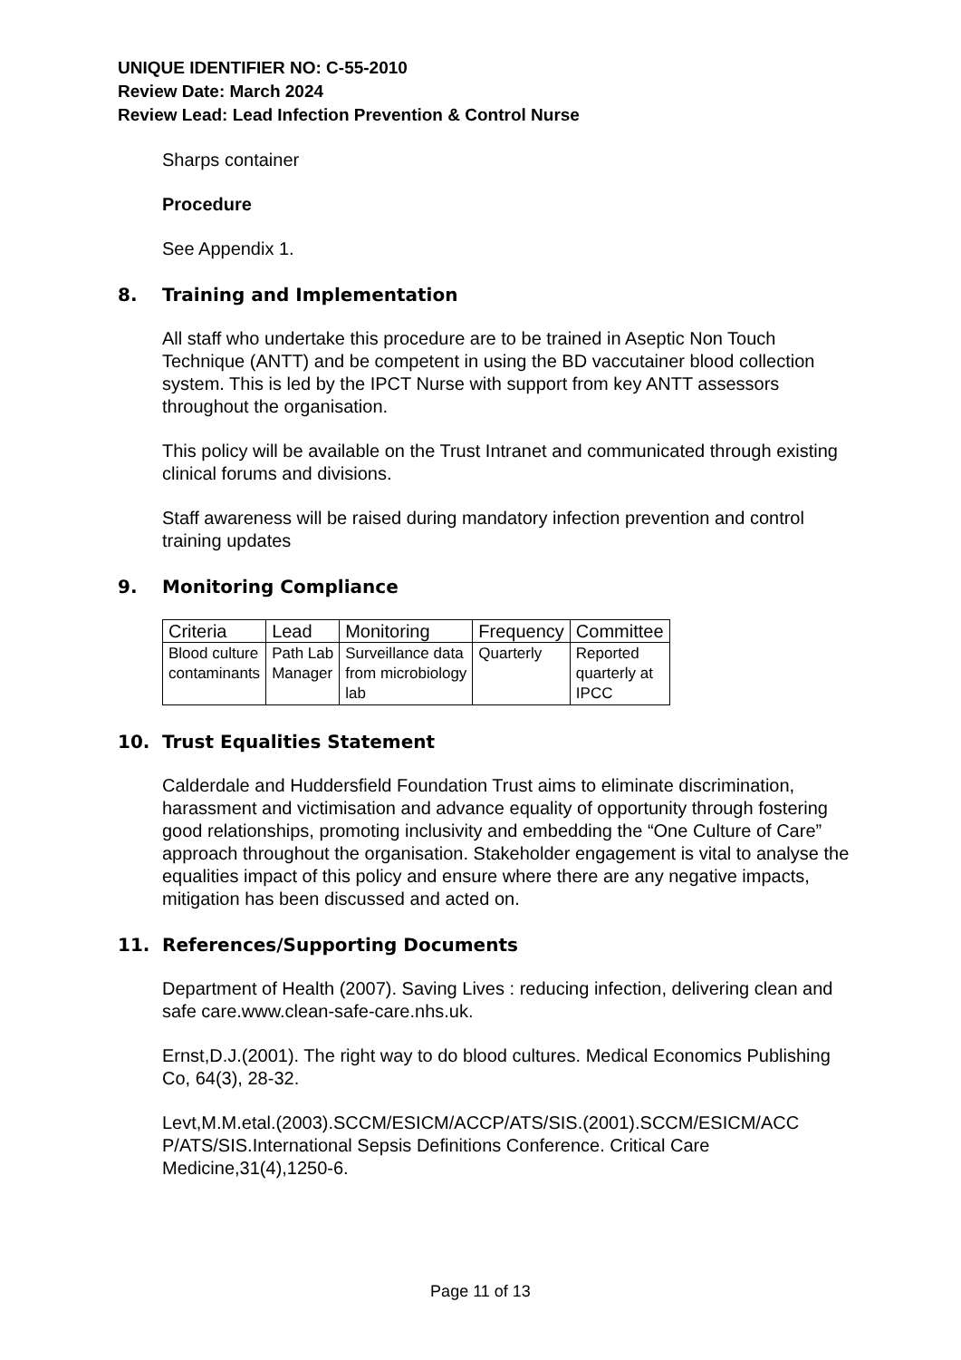UNIQUE IDENTIFIER NO: C-55-2010
Review Date: March 2024
Review Lead: Lead Infection Prevention & Control Nurse
Sharps container
Procedure
See Appendix 1.
8. Training and Implementation
All staff who undertake this procedure are to be trained in Aseptic Non Touch Technique (ANTT) and be competent in using the BD vaccutainer blood collection system. This is led by the IPCT Nurse with support from key ANTT assessors throughout the organisation.
This policy will be available on the Trust Intranet and communicated through existing clinical forums and divisions.
Staff awareness will be raised during mandatory infection prevention and control training updates
9. Monitoring Compliance
| Criteria | Lead | Monitoring | Frequency | Committee |
| --- | --- | --- | --- | --- |
| Blood culture contaminants | Path Lab Manager | Surveillance data from microbiology lab | Quarterly | Reported quarterly at IPCC |
10. Trust Equalities Statement
Calderdale and Huddersfield Foundation Trust aims to eliminate discrimination, harassment and victimisation and advance equality of opportunity through fostering good relationships, promoting inclusivity and embedding the “One Culture of Care” approach throughout the organisation. Stakeholder engagement is vital to analyse the equalities impact of this policy and ensure where there are any negative impacts, mitigation has been discussed and acted on.
11. References/Supporting Documents
Department of Health (2007). Saving Lives : reducing infection, delivering clean and safe care.www.clean-safe-care.nhs.uk.
Ernst,D.J.(2001). The right way to do blood cultures. Medical Economics Publishing Co, 64(3), 28-32.
Levt,M.M.etal.(2003).SCCM/ESICM/ACCP/ATS/SIS.(2001).SCCM/ESICM/ACC P/ATS/SIS.International Sepsis Definitions Conference. Critical Care Medicine,31(4),1250-6.
Page 11 of 13